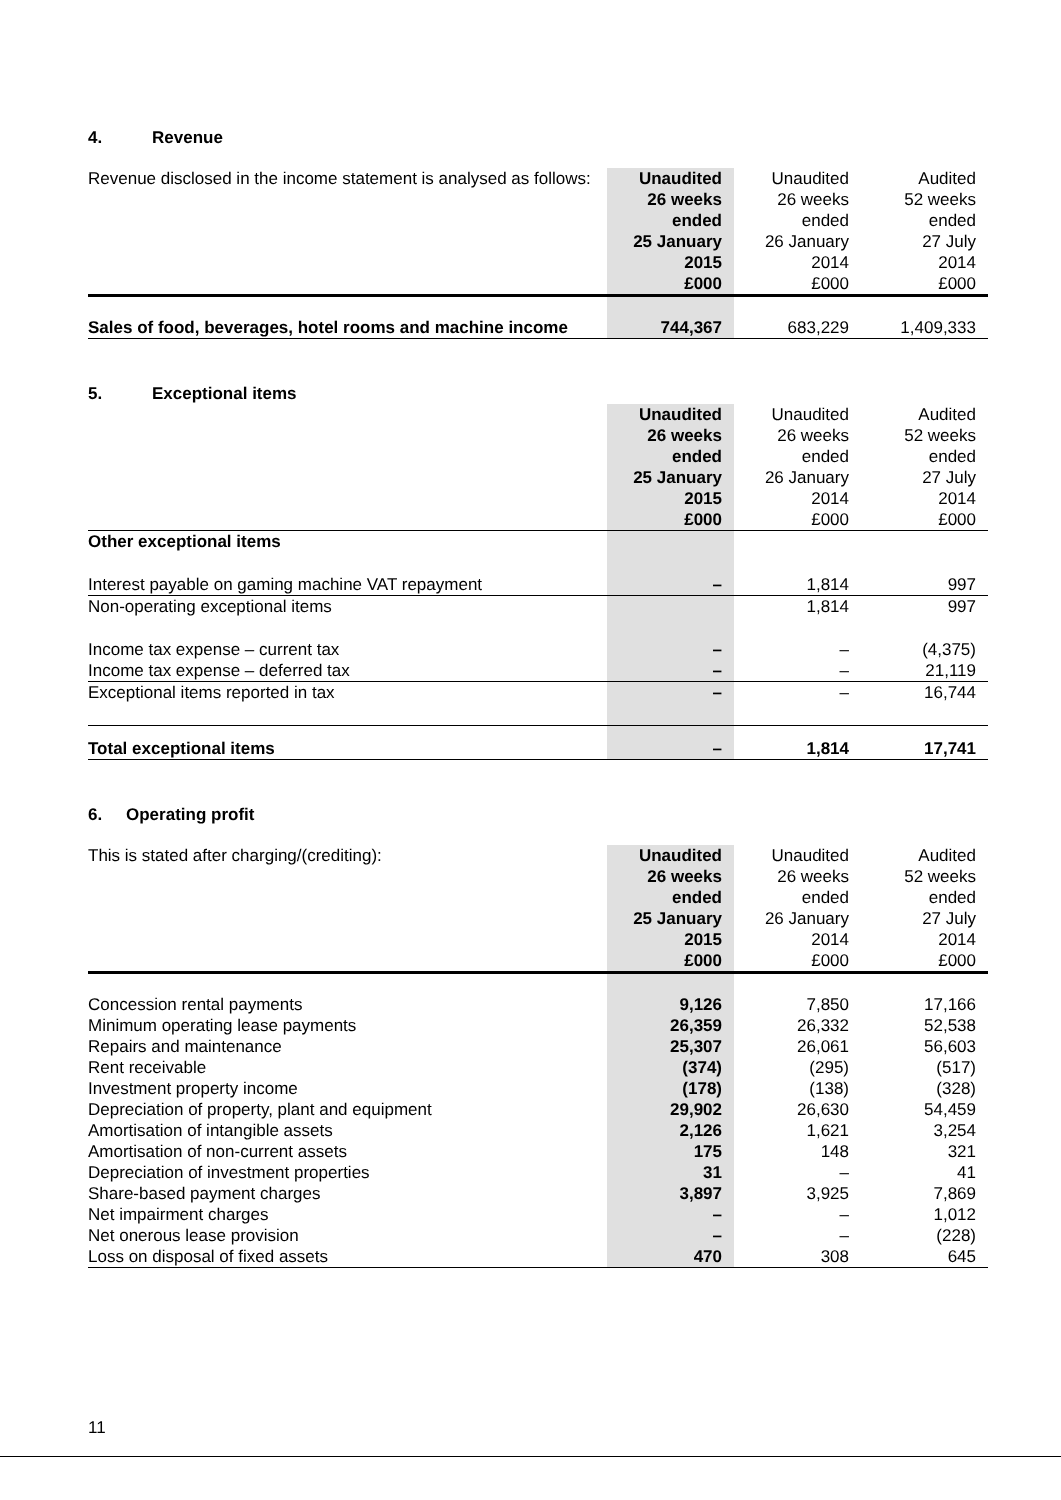4. Revenue
| Revenue disclosed in the income statement is analysed as follows: | Unaudited 26 weeks ended 25 January 2015 £000 | Unaudited 26 weeks ended 26 January 2014 £000 | Audited 52 weeks ended 27 July 2014 £000 |
| Sales of food, beverages, hotel rooms and machine income | 744,367 | 683,229 | 1,409,333 |
5. Exceptional items
| | Unaudited 26 weeks ended 25 January 2015 £000 | Unaudited 26 weeks ended 26 January 2014 £000 | Audited 52 weeks ended 27 July 2014 £000 |
| Other exceptional items | | | |
| Interest payable on gaming machine VAT repayment | – | 1,814 | 997 |
| Non-operating exceptional items | | 1,814 | 997 |
| Income tax expense – current tax | – | – | (4,375) |
| Income tax expense – deferred tax | – | – | 21,119 |
| Exceptional items reported in tax | – | – | 16,744 |
| Total exceptional items | – | 1,814 | 17,741 |
6. Operating profit
| This is stated after charging/(crediting): | Unaudited 26 weeks ended 25 January 2015 £000 | Unaudited 26 weeks ended 26 January 2014 £000 | Audited 52 weeks ended 27 July 2014 £000 |
| Concession rental payments | 9,126 | 7,850 | 17,166 |
| Minimum operating lease payments | 26,359 | 26,332 | 52,538 |
| Repairs and maintenance | 25,307 | 26,061 | 56,603 |
| Rent receivable | (374) | (295) | (517) |
| Investment property income | (178) | (138) | (328) |
| Depreciation of property, plant and equipment | 29,902 | 26,630 | 54,459 |
| Amortisation of intangible assets | 2,126 | 1,621 | 3,254 |
| Amortisation of non-current assets | 175 | 148 | 321 |
| Depreciation of investment properties | 31 | – | 41 |
| Share-based payment charges | 3,897 | 3,925 | 7,869 |
| Net impairment charges | – | – | 1,012 |
| Net onerous lease provision | – | – | (228) |
| Loss on disposal of fixed assets | 470 | 308 | 645 |
11